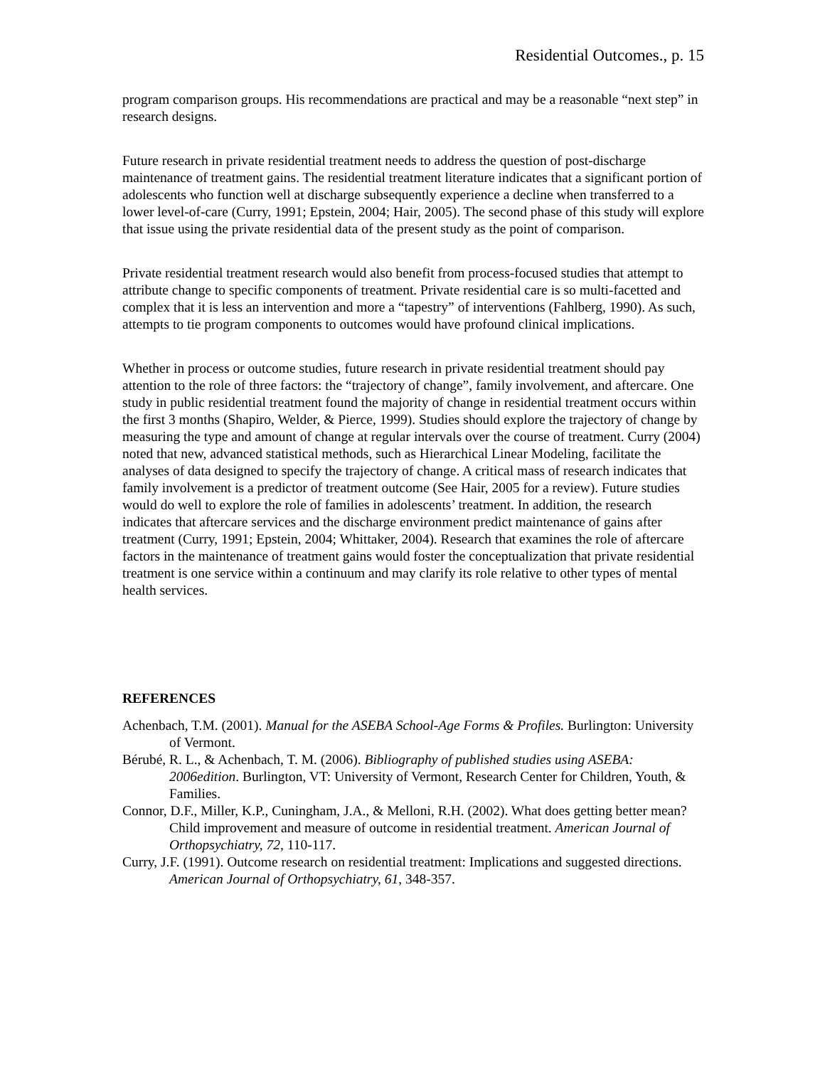Residential Outcomes., p. 15
program comparison groups. His recommendations are practical and may be a reasonable “next step” in research designs.
Future research in private residential treatment needs to address the question of post-discharge maintenance of treatment gains. The residential treatment literature indicates that a significant portion of adolescents who function well at discharge subsequently experience a decline when transferred to a lower level-of-care (Curry, 1991; Epstein, 2004; Hair, 2005). The second phase of this study will explore that issue using the private residential data of the present study as the point of comparison.
Private residential treatment research would also benefit from process-focused studies that attempt to attribute change to specific components of treatment. Private residential care is so multi-facetted and complex that it is less an intervention and more a “tapestry” of interventions (Fahlberg, 1990). As such, attempts to tie program components to outcomes would have profound clinical implications.
Whether in process or outcome studies, future research in private residential treatment should pay attention to the role of three factors: the “trajectory of change”, family involvement, and aftercare. One study in public residential treatment found the majority of change in residential treatment occurs within the first 3 months (Shapiro, Welder, & Pierce, 1999). Studies should explore the trajectory of change by measuring the type and amount of change at regular intervals over the course of treatment. Curry (2004) noted that new, advanced statistical methods, such as Hierarchical Linear Modeling, facilitate the analyses of data designed to specify the trajectory of change. A critical mass of research indicates that family involvement is a predictor of treatment outcome (See Hair, 2005 for a review). Future studies would do well to explore the role of families in adolescents’ treatment. In addition, the research indicates that aftercare services and the discharge environment predict maintenance of gains after treatment (Curry, 1991; Epstein, 2004; Whittaker, 2004). Research that examines the role of aftercare factors in the maintenance of treatment gains would foster the conceptualization that private residential treatment is one service within a continuum and may clarify its role relative to other types of mental health services.
REFERENCES
Achenbach, T.M. (2001). Manual for the ASEBA School-Age Forms & Profiles. Burlington: University of Vermont.
Bérubé, R. L., & Achenbach, T. M. (2006). Bibliography of published studies using ASEBA: 2006edition. Burlington, VT: University of Vermont, Research Center for Children, Youth, & Families.
Connor, D.F., Miller, K.P., Cuningham, J.A., & Melloni, R.H. (2002). What does getting better mean? Child improvement and measure of outcome in residential treatment. American Journal of Orthopsychiatry, 72, 110-117.
Curry, J.F. (1991). Outcome research on residential treatment: Implications and suggested directions. American Journal of Orthopsychiatry, 61, 348-357.